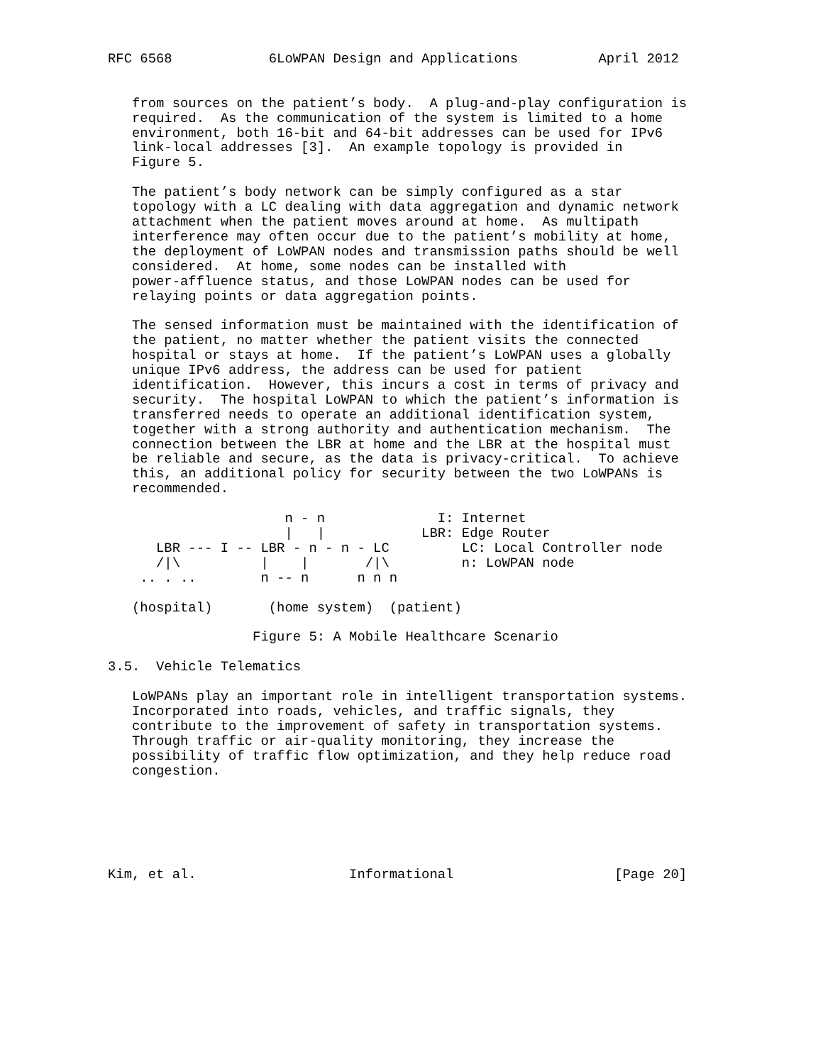RFC 6568            6LoWPAN Design and Applications          April 2012


   from sources on the patient’s body.  A plug-and-play configuration is
   required.  As the communication of the system is limited to a home
   environment, both 16-bit and 64-bit addresses can be used for IPv6
   link-local addresses [3].  An example topology is provided in
   Figure 5.

   The patient’s body network can be simply configured as a star
   topology with a LC dealing with data aggregation and dynamic network
   attachment when the patient moves around at home.  As multipath
   interference may often occur due to the patient’s mobility at home,
   the deployment of LoWPAN nodes and transmission paths should be well
   considered.  At home, some nodes can be installed with
   power-affluence status, and those LoWPAN nodes can be used for
   relaying points or data aggregation points.

   The sensed information must be maintained with the identification of
   the patient, no matter whether the patient visits the connected
   hospital or stays at home.  If the patient’s LoWPAN uses a globally
   unique IPv6 address, the address can be used for patient
   identification.  However, this incurs a cost in terms of privacy and
   security.  The hospital LoWPAN to which the patient’s information is
   transferred needs to operate an additional identification system,
   together with a strong authority and authentication mechanism.  The
   connection between the LBR at home and the LBR at the hospital must
   be reliable and secure, as the data is privacy-critical.  To achieve
   this, an additional policy for security between the two LoWPANs is
   recommended.

                      n - n              I: Internet
                      |   |            LBR: Edge Router
      LBR --- I -- LBR - n - n - LC         LC: Local Controller node
      /|\          |    |       /|\         n: LoWPAN node
    .. . ..        n -- n      n n n

   (hospital)       (home system)  (patient)

                  Figure 5: A Mobile Healthcare Scenario

3.5.  Vehicle Telematics

   LoWPANs play an important role in intelligent transportation systems.
   Incorporated into roads, vehicles, and traffic signals, they
   contribute to the improvement of safety in transportation systems.
   Through traffic or air-quality monitoring, they increase the
   possibility of traffic flow optimization, and they help reduce road
   congestion.






Kim, et al.                   Informational                    [Page 20]